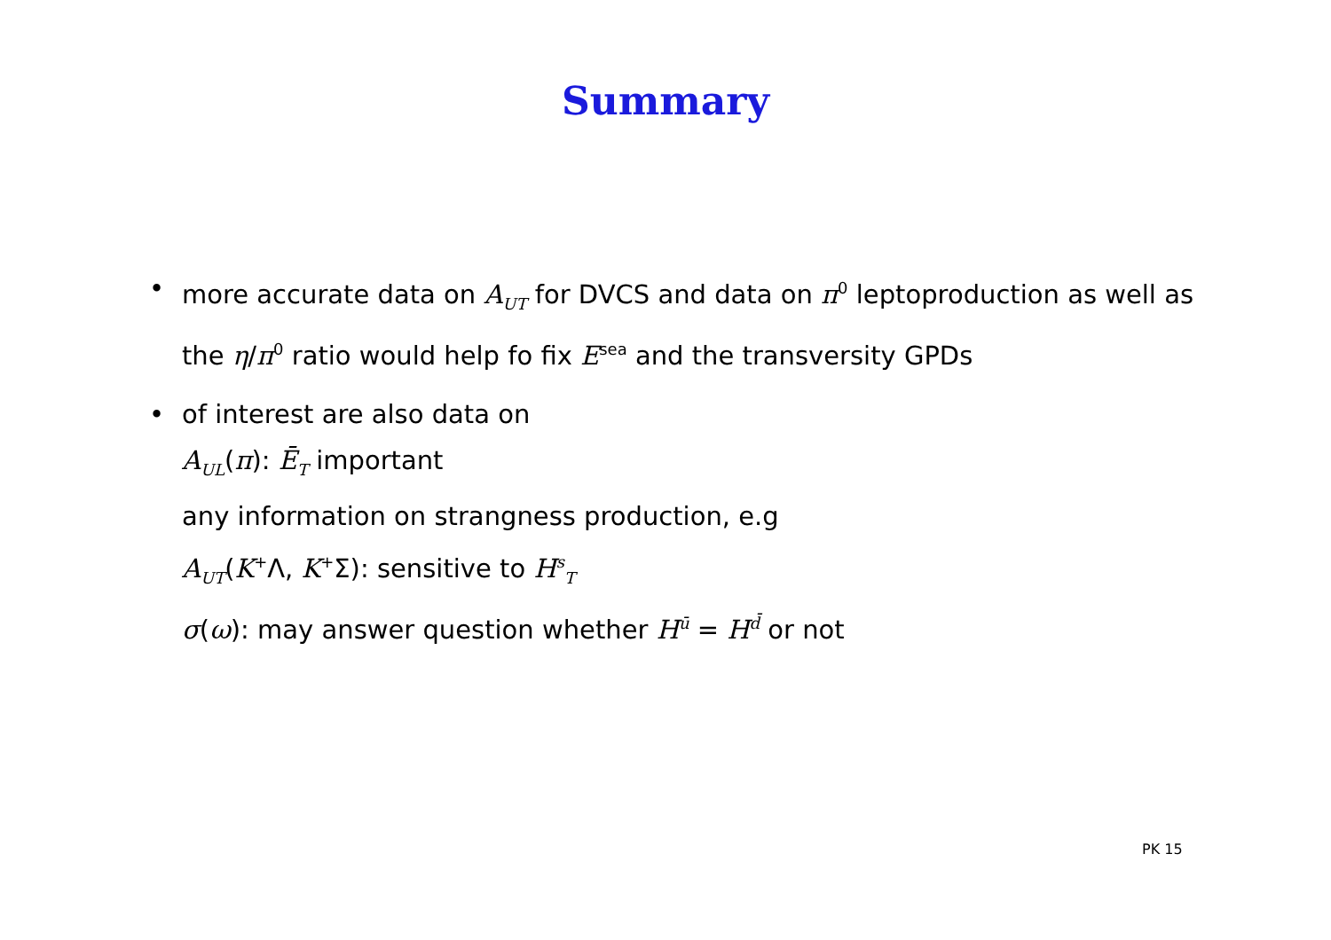Summary
• more accurate data on A<sub>UT</sub> for DVCS and data on π<sup>0</sup> leptoproduction as well as the η/π<sup>0</sup> ratio would help fo fix E<sup>sea</sup> and the transversity GPDs
• of interest are also data on
A<sub>UL</sub>(π): Ē<sub>T</sub> important
any information on strangness production, e.g
A<sub>UT</sub>(K<sup>+</sup>Λ, K<sup>+</sup>Σ): sensitive to H<sup>s</sup><sub>T</sub>
σ(ω): may answer question whether H<sup>ū</sup> = H<sup>d̄</sup> or not
PK 15